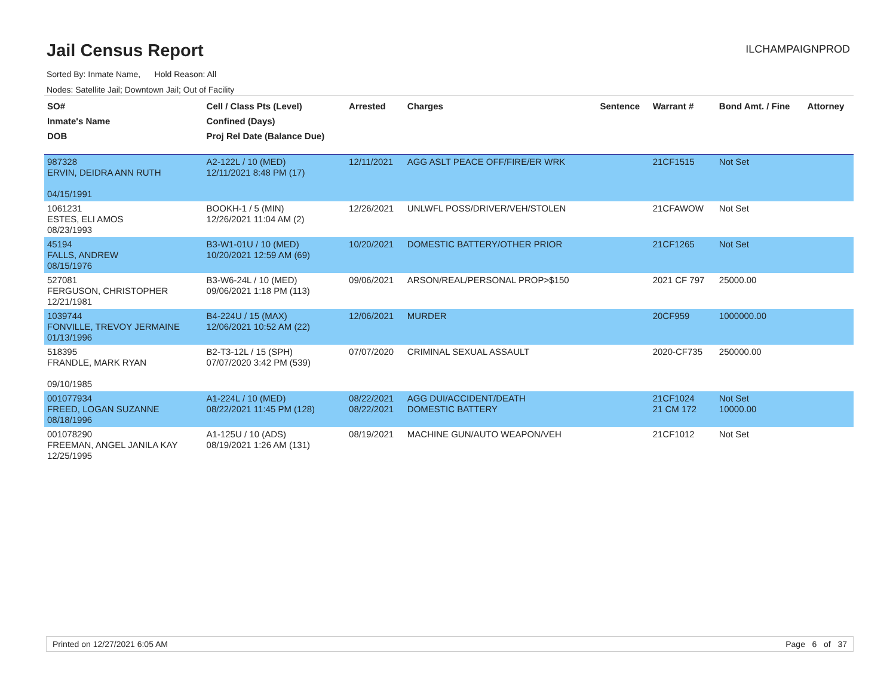Jail Census Report
ILCHAMPAIGNPROD
Sorted By: Inmate Name, Hold Reason: All
Nodes: Satellite Jail; Downtown Jail; Out of Facility
| SO# Inmate's Name DOB | Cell / Class Pts (Level) Confined (Days) Proj Rel Date (Balance Due) | Arrested | Charges | Sentence | Warrant # | Bond Amt. / Fine | Attorney |
| --- | --- | --- | --- | --- | --- | --- | --- |
| 987328 ERVIN, DEIDRA ANN RUTH 04/15/1991 | A2-122L / 10 (MED) 12/11/2021 8:48 PM (17) | 12/11/2021 | AGG ASLT PEACE OFF/FIRE/ER WRK | | 21CF1515 | Not Set | |
| 1061231 ESTES, ELI AMOS 08/23/1993 | BOOKH-1 / 5 (MIN) 12/26/2021 11:04 AM (2) | 12/26/2021 | UNLWFL POSS/DRIVER/VEH/STOLEN | | 21CFAWOW | Not Set | |
| 45194 FALLS, ANDREW 08/15/1976 | B3-W1-01U / 10 (MED) 10/20/2021 12:59 AM (69) | 10/20/2021 | DOMESTIC BATTERY/OTHER PRIOR | | 21CF1265 | Not Set | |
| 527081 FERGUSON, CHRISTOPHER 12/21/1981 | B3-W6-24L / 10 (MED) 09/06/2021 1:18 PM (113) | 09/06/2021 | ARSON/REAL/PERSONAL PROP>$150 | | 2021 CF 797 | 25000.00 | |
| 1039744 FONVILLE, TREVOY JERMAINE 01/13/1996 | B4-224U / 15 (MAX) 12/06/2021 10:52 AM (22) | 12/06/2021 | MURDER | | 20CF959 | 1000000.00 | |
| 518395 FRANDLE, MARK RYAN 09/10/1985 | B2-T3-12L / 15 (SPH) 07/07/2020 3:42 PM (539) | 07/07/2020 | CRIMINAL SEXUAL ASSAULT | | 2020-CF735 | 250000.00 | |
| 001077934 FREED, LOGAN SUZANNE 08/18/1996 | A1-224L / 10 (MED) 08/22/2021 11:45 PM (128) | 08/22/2021 08/22/2021 | AGG DUI/ACCIDENT/DEATH DOMESTIC BATTERY | | 21CF1024 21 CM 172 | Not Set 10000.00 | |
| 001078290 FREEMAN, ANGEL JANILA KAY 12/25/1995 | A1-125U / 10 (ADS) 08/19/2021 1:26 AM (131) | 08/19/2021 | MACHINE GUN/AUTO WEAPON/VEH | | 21CF1012 | Not Set | |
Printed on 12/27/2021 6:05 AM Page 6 of 37